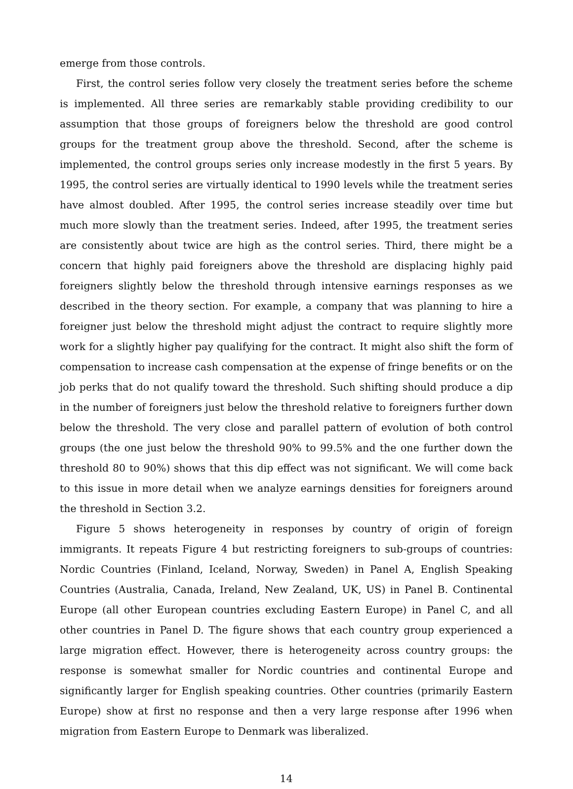emerge from those controls.
First, the control series follow very closely the treatment series before the scheme is implemented. All three series are remarkably stable providing credibility to our assumption that those groups of foreigners below the threshold are good control groups for the treatment group above the threshold. Second, after the scheme is implemented, the control groups series only increase modestly in the first 5 years. By 1995, the control series are virtually identical to 1990 levels while the treatment series have almost doubled. After 1995, the control series increase steadily over time but much more slowly than the treatment series. Indeed, after 1995, the treatment series are consistently about twice are high as the control series. Third, there might be a concern that highly paid foreigners above the threshold are displacing highly paid foreigners slightly below the threshold through intensive earnings responses as we described in the theory section. For example, a company that was planning to hire a foreigner just below the threshold might adjust the contract to require slightly more work for a slightly higher pay qualifying for the contract. It might also shift the form of compensation to increase cash compensation at the expense of fringe benefits or on the job perks that do not qualify toward the threshold. Such shifting should produce a dip in the number of foreigners just below the threshold relative to foreigners further down below the threshold. The very close and parallel pattern of evolution of both control groups (the one just below the threshold 90% to 99.5% and the one further down the threshold 80 to 90%) shows that this dip effect was not significant. We will come back to this issue in more detail when we analyze earnings densities for foreigners around the threshold in Section 3.2.
Figure 5 shows heterogeneity in responses by country of origin of foreign immigrants. It repeats Figure 4 but restricting foreigners to sub-groups of countries: Nordic Countries (Finland, Iceland, Norway, Sweden) in Panel A, English Speaking Countries (Australia, Canada, Ireland, New Zealand, UK, US) in Panel B. Continental Europe (all other European countries excluding Eastern Europe) in Panel C, and all other countries in Panel D. The figure shows that each country group experienced a large migration effect. However, there is heterogeneity across country groups: the response is somewhat smaller for Nordic countries and continental Europe and significantly larger for English speaking countries. Other countries (primarily Eastern Europe) show at first no response and then a very large response after 1996 when migration from Eastern Europe to Denmark was liberalized.
14